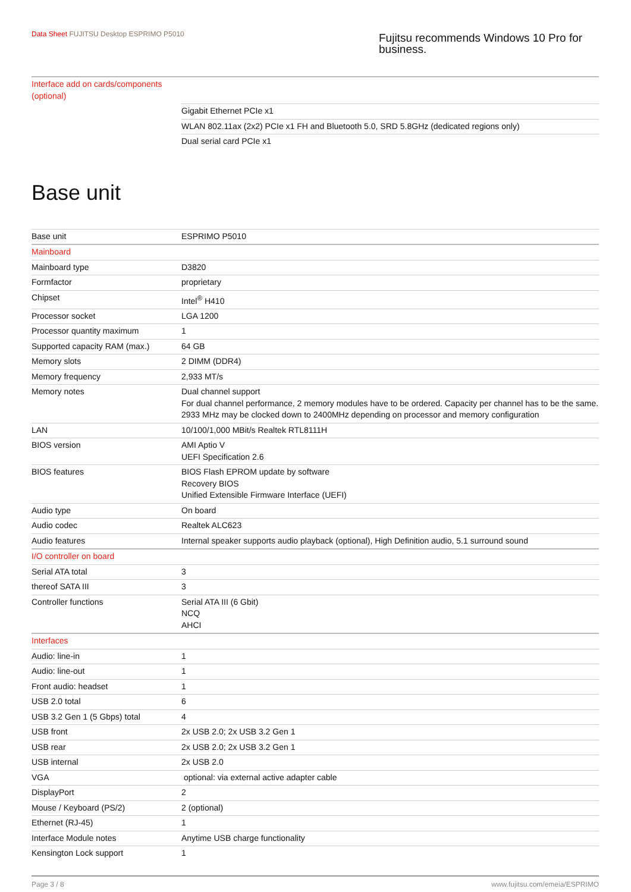Data Sheet FUJITSU Desktop ESPRIMO P5010
Fujitsu recommends Windows 10 Pro for business.
| Interface add on cards/components (optional) | |
| | Gigabit Ethernet PCIe x1 |
| | WLAN 802.11ax (2x2) PCIe x1 FH and Bluetooth 5.0, SRD 5.8GHz (dedicated regions only) |
| | Dual serial card PCIe x1 |
Base unit
| Base unit | ESPRIMO P5010 |
| Mainboard | |
| Mainboard type | D3820 |
| Formfactor | proprietary |
| Chipset | Intel<sup>®</sup> H410 |
| Processor socket | LGA 1200 |
| Processor quantity maximum | 1 |
| Supported capacity RAM (max.) | 64 GB |
| Memory slots | 2 DIMM (DDR4) |
| Memory frequency | 2,933 MT/s |
| Memory notes | Dual channel support For dual channel performance, 2 memory modules have to be ordered. Capacity per channel has to be the same. 2933 MHz may be clocked down to 2400MHz depending on processor and memory configuration |
| LAN | 10/100/1,000 MBit/s Realtek RTL8111H |
| BIOS version | AMI Aptio V UEFI Specification 2.6 |
| BIOS features | BIOS Flash EPROM update by software Recovery BIOS Unified Extensible Firmware Interface (UEFI) |
| Audio type | On board |
| Audio codec | Realtek ALC623 |
| Audio features | Internal speaker supports audio playback (optional), High Definition audio, 5.1 surround sound |
| I/O controller on board | |
| Serial ATA total | 3 |
| thereof SATA III | 3 |
| Controller functions | Serial ATA III (6 Gbit) NCQ AHCI |
| Interfaces | |
| Audio: line-in | 1 |
| Audio: line-out | 1 |
| Front audio: headset | 1 |
| USB 2.0 total | 6 |
| USB 3.2 Gen 1 (5 Gbps) total | 4 |
| USB front | 2x USB 2.0; 2x USB 3.2 Gen 1 |
| USB rear | 2x USB 2.0; 2x USB 3.2 Gen 1 |
| USB internal | 2x USB 2.0 |
| VGA | optional: via external active adapter cable |
| DisplayPort | 2 |
| Mouse / Keyboard (PS/2) | 2 (optional) |
| Ethernet (RJ-45) | 1 |
| Interface Module notes | Anytime USB charge functionality |
| Kensington Lock support | 1 |
Page 3 / 8 www.fujitsu.com/emeia/ESPRIMO